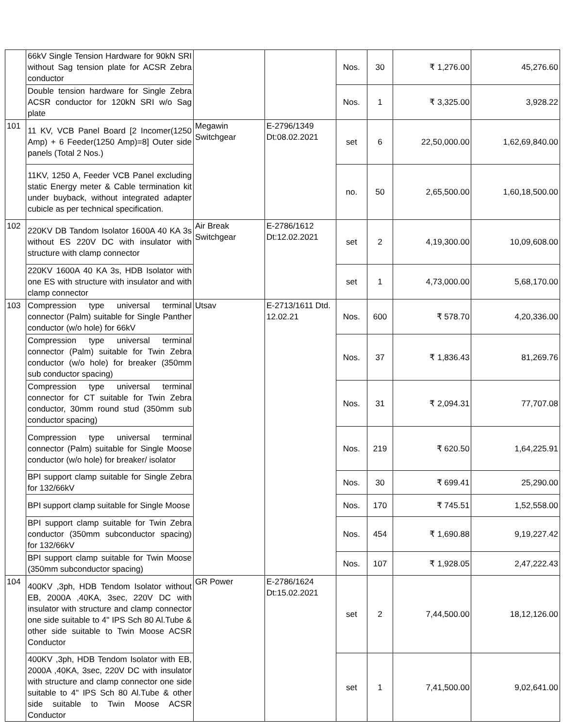| | 66kV Single Tension Hardware for 90kN SRI without Sag tension plate for ACSR Zebra conductor | | | Nos. | 30 | ₹ 1,276.00 | 45,276.60 |
| | Double tension hardware for Single Zebra ACSR conductor for 120kN SRI w/o Sag plate | | | Nos. | 1 | ₹ 3,325.00 | 3,928.22 |
| 101 | 11 KV, VCB Panel Board [2 Incomer(1250 Amp) + 6 Feeder(1250 Amp)=8] Outer side panels (Total 2 Nos.) | Megawin Switchgear | E-2796/1349 Dt:08.02.2021 | set | 6 | 22,50,000.00 | 1,62,69,840.00 |
| | 11KV, 1250 A, Feeder VCB Panel excluding static Energy meter & Cable termination kit under buyback, without integrated adapter cubicle as per technical specification. | | | no. | 50 | 2,65,500.00 | 1,60,18,500.00 |
| 102 | 220KV DB Tandom Isolator 1600A 40 KA 3s without ES 220V DC with insulator with structure with clamp connector | Air Break Switchgear | E-2786/1612 Dt:12.02.2021 | set | 2 | 4,19,300.00 | 10,09,608.00 |
| | 220KV 1600A 40 KA 3s, HDB Isolator with one ES with structure with insulator and with clamp connector | | | set | 1 | 4,73,000.00 | 5,68,170.00 |
| 103 | Compression type universal terminal connector (Palm) suitable for Single Panther conductor (w/o hole) for 66kV | Utsav | E-2713/1611 Dtd. 12.02.21 | Nos. | 600 | ₹ 578.70 | 4,20,336.00 |
| | Compression type universal terminal connector (Palm) suitable for Twin Zebra conductor (w/o hole) for breaker (350mm sub conductor spacing) | | | Nos. | 37 | ₹ 1,836.43 | 81,269.76 |
| | Compression type universal terminal connector for CT suitable for Twin Zebra conductor, 30mm round stud (350mm sub conductor spacing) | | | Nos. | 31 | ₹ 2,094.31 | 77,707.08 |
| | Compression type universal terminal connector (Palm) suitable for Single Moose conductor (w/o hole) for breaker/ isolator | | | Nos. | 219 | ₹ 620.50 | 1,64,225.91 |
| | BPI support clamp suitable for Single Zebra for 132/66kV | | | Nos. | 30 | ₹ 699.41 | 25,290.00 |
| | BPI support clamp suitable for Single Moose | | | Nos. | 170 | ₹ 745.51 | 1,52,558.00 |
| | BPI support clamp suitable for Twin Zebra conductor (350mm subconductor spacing) for 132/66kV | | | Nos. | 454 | ₹ 1,690.88 | 9,19,227.42 |
| | BPI support clamp suitable for Twin Moose (350mm subconductor spacing) | | | Nos. | 107 | ₹ 1,928.05 | 2,47,222.43 |
| 104 | 400KV ,3ph, HDB Tendom Isolator without EB, 2000A ,40KA, 3sec, 220V DC with insulator with structure and clamp connector one side suitable to 4" IPS Sch 80 Al.Tube & other side suitable to Twin Moose ACSR Conductor | GR Power | E-2786/1624 Dt:15.02.2021 | set | 2 | 7,44,500.00 | 18,12,126.00 |
| | 400KV ,3ph, HDB Tendom Isolator with EB, 2000A ,40KA, 3sec, 220V DC with insulator with structure and clamp connector one side suitable to 4" IPS Sch 80 Al.Tube & other side suitable to Twin Moose ACSR Conductor | | | set | 1 | 7,41,500.00 | 9,02,641.00 |